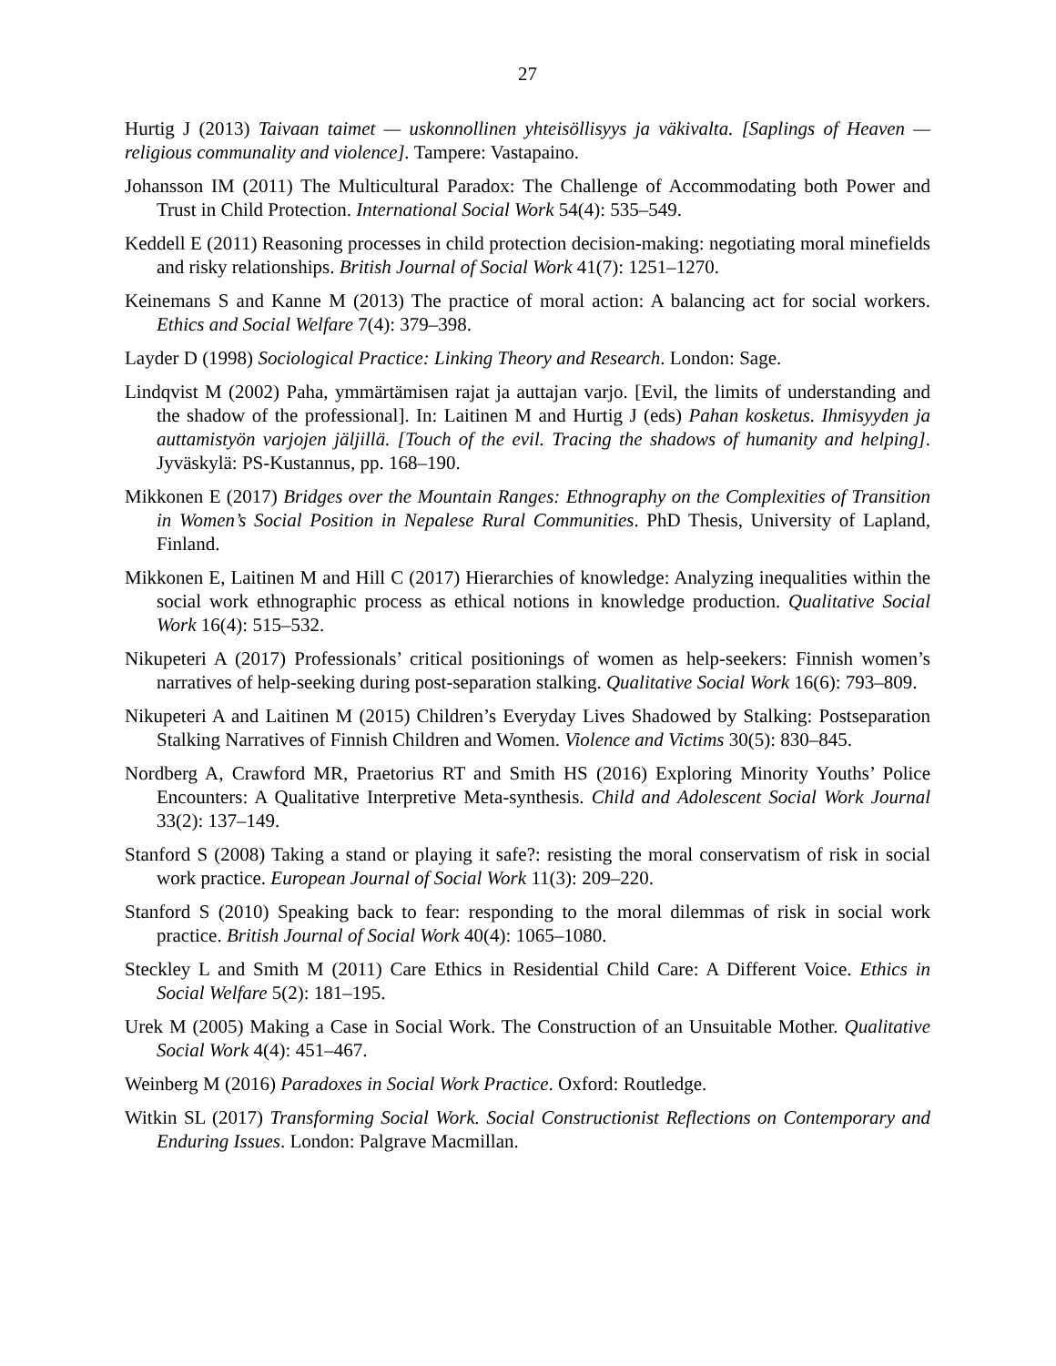27
Hurtig J (2013) Taivaan taimet — uskonnollinen yhteisöllisyys ja väkivalta. [Saplings of Heaven — religious communality and violence]. Tampere: Vastapaino.
Johansson IM (2011) The Multicultural Paradox: The Challenge of Accommodating both Power and Trust in Child Protection. International Social Work 54(4): 535–549.
Keddell E (2011) Reasoning processes in child protection decision-making: negotiating moral minefields and risky relationships. British Journal of Social Work 41(7): 1251–1270.
Keinemans S and Kanne M (2013) The practice of moral action: A balancing act for social workers. Ethics and Social Welfare 7(4): 379–398.
Layder D (1998) Sociological Practice: Linking Theory and Research. London: Sage.
Lindqvist M (2002) Paha, ymmärtämisen rajat ja auttajan varjo. [Evil, the limits of understanding and the shadow of the professional]. In: Laitinen M and Hurtig J (eds) Pahan kosketus. Ihmisyyden ja auttamistyön varjojen jäljillä. [Touch of the evil. Tracing the shadows of humanity and helping]. Jyväskylä: PS-Kustannus, pp. 168–190.
Mikkonen E (2017) Bridges over the Mountain Ranges: Ethnography on the Complexities of Transition in Women’s Social Position in Nepalese Rural Communities. PhD Thesis, University of Lapland, Finland.
Mikkonen E, Laitinen M and Hill C (2017) Hierarchies of knowledge: Analyzing inequalities within the social work ethnographic process as ethical notions in knowledge production. Qualitative Social Work 16(4): 515–532.
Nikupeteri A (2017) Professionals’ critical positionings of women as help-seekers: Finnish women’s narratives of help-seeking during post-separation stalking. Qualitative Social Work 16(6): 793–809.
Nikupeteri A and Laitinen M (2015) Children’s Everyday Lives Shadowed by Stalking: Postseparation Stalking Narratives of Finnish Children and Women. Violence and Victims 30(5): 830–845.
Nordberg A, Crawford MR, Praetorius RT and Smith HS (2016) Exploring Minority Youths’ Police Encounters: A Qualitative Interpretive Meta-synthesis. Child and Adolescent Social Work Journal 33(2): 137–149.
Stanford S (2008) Taking a stand or playing it safe?: resisting the moral conservatism of risk in social work practice. European Journal of Social Work 11(3): 209–220.
Stanford S (2010) Speaking back to fear: responding to the moral dilemmas of risk in social work practice. British Journal of Social Work 40(4): 1065–1080.
Steckley L and Smith M (2011) Care Ethics in Residential Child Care: A Different Voice. Ethics in Social Welfare 5(2): 181–195.
Urek M (2005) Making a Case in Social Work. The Construction of an Unsuitable Mother. Qualitative Social Work 4(4): 451–467.
Weinberg M (2016) Paradoxes in Social Work Practice. Oxford: Routledge.
Witkin SL (2017) Transforming Social Work. Social Constructionist Reflections on Contemporary and Enduring Issues. London: Palgrave Macmillan.